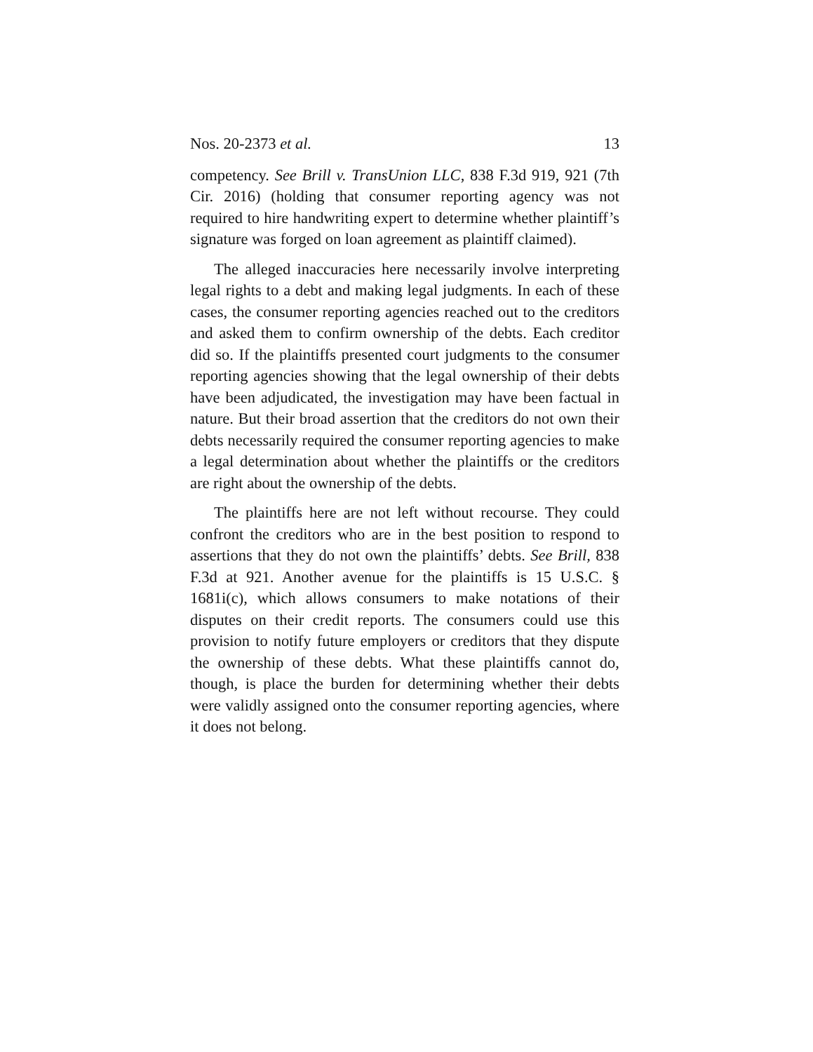Nos. 20-2373 et al. 13
competency. See Brill v. TransUnion LLC, 838 F.3d 919, 921 (7th Cir. 2016) (holding that consumer reporting agency was not required to hire handwriting expert to determine whether plaintiff’s signature was forged on loan agreement as plaintiff claimed).
The alleged inaccuracies here necessarily involve interpreting legal rights to a debt and making legal judgments. In each of these cases, the consumer reporting agencies reached out to the creditors and asked them to confirm ownership of the debts. Each creditor did so. If the plaintiffs presented court judgments to the consumer reporting agencies showing that the legal ownership of their debts have been adjudicated, the investigation may have been factual in nature. But their broad assertion that the creditors do not own their debts necessarily required the consumer reporting agencies to make a legal determination about whether the plaintiffs or the creditors are right about the ownership of the debts.
The plaintiffs here are not left without recourse. They could confront the creditors who are in the best position to respond to assertions that they do not own the plaintiffs’ debts. See Brill, 838 F.3d at 921. Another avenue for the plaintiffs is 15 U.S.C. § 1681i(c), which allows consumers to make notations of their disputes on their credit reports. The consumers could use this provision to notify future employers or creditors that they dispute the ownership of these debts. What these plaintiffs cannot do, though, is place the burden for determining whether their debts were validly assigned onto the consumer reporting agencies, where it does not belong.